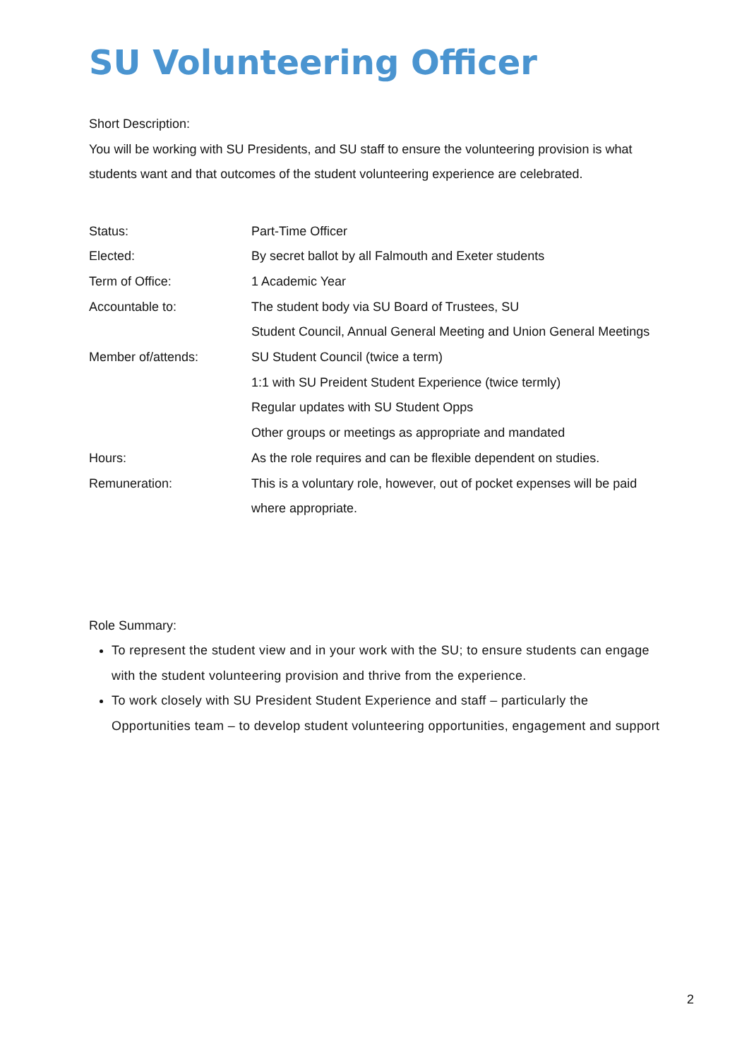SU Volunteering Officer
Short Description:
You will be working with SU Presidents, and SU staff to ensure the volunteering provision is what students want and that outcomes of the student volunteering experience are celebrated.
| Status: | Part-Time Officer |
| Elected: | By secret ballot by all Falmouth and Exeter students |
| Term of Office: | 1 Academic Year |
| Accountable to: | The student body via SU Board of Trustees, SU |
| | Student Council, Annual General Meeting and Union General Meetings |
| Member of/attends: | SU Student Council (twice a term) |
| | 1:1 with SU Preident Student Experience (twice termly) |
| | Regular updates with SU Student Opps |
| | Other groups or meetings as appropriate and mandated |
| Hours: | As the role requires and can be flexible dependent on studies. |
| Remuneration: | This is a voluntary role, however, out of pocket expenses will be paid where appropriate. |
Role Summary:
To represent the student view and in your work with the SU; to ensure students can engage with the student volunteering provision and thrive from the experience.
To work closely with SU President Student Experience and staff – particularly the Opportunities team – to develop student volunteering opportunities, engagement and support
2